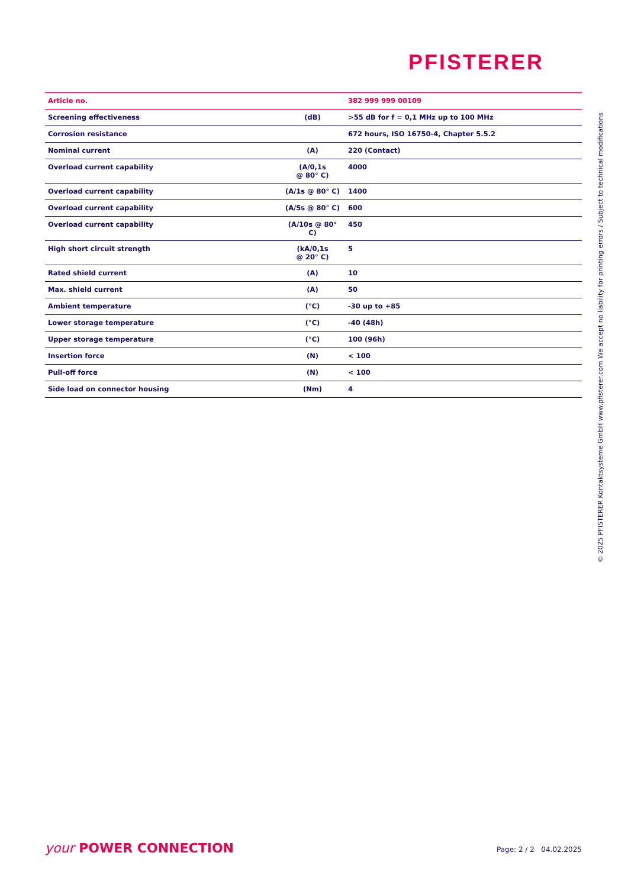PFISTERER
| Article no. | | 382 999 999 00109 |
| Screening effectiveness | (dB) | >55 dB for f = 0,1 MHz up to 100 MHz |
| Corrosion resistance | | 672 hours, ISO 16750-4, Chapter 5.5.2 |
| Nominal current | (A) | 220 (Contact) |
| Overload current capability | (A/0,1s @ 80° C) | 4000 |
| Overload current capability | (A/1s @ 80° C) | 1400 |
| Overload current capability | (A/5s @ 80° C) | 600 |
| Overload current capability | (A/10s @ 80° C) | 450 |
| High short circuit strength | (kA/0,1s @ 20° C) | 5 |
| Rated shield current | (A) | 10 |
| Max. shield current | (A) | 50 |
| Ambient temperature | (°C) | -30 up to +85 |
| Lower storage temperature | (°C) | -40 (48h) |
| Upper storage temperature | (°C) | 100 (96h) |
| Insertion force | (N) | < 100 |
| Pull-off force | (N) | < 100 |
| Side load on connector housing | (Nm) | 4 |
© 2025 PFISTERER Kontaktsysteme GmbH www.pfisterer.com We accept no liability for printing errors / Subject to technical modifications
your POWER CONNECTION Page: 2 / 2 04.02.2025